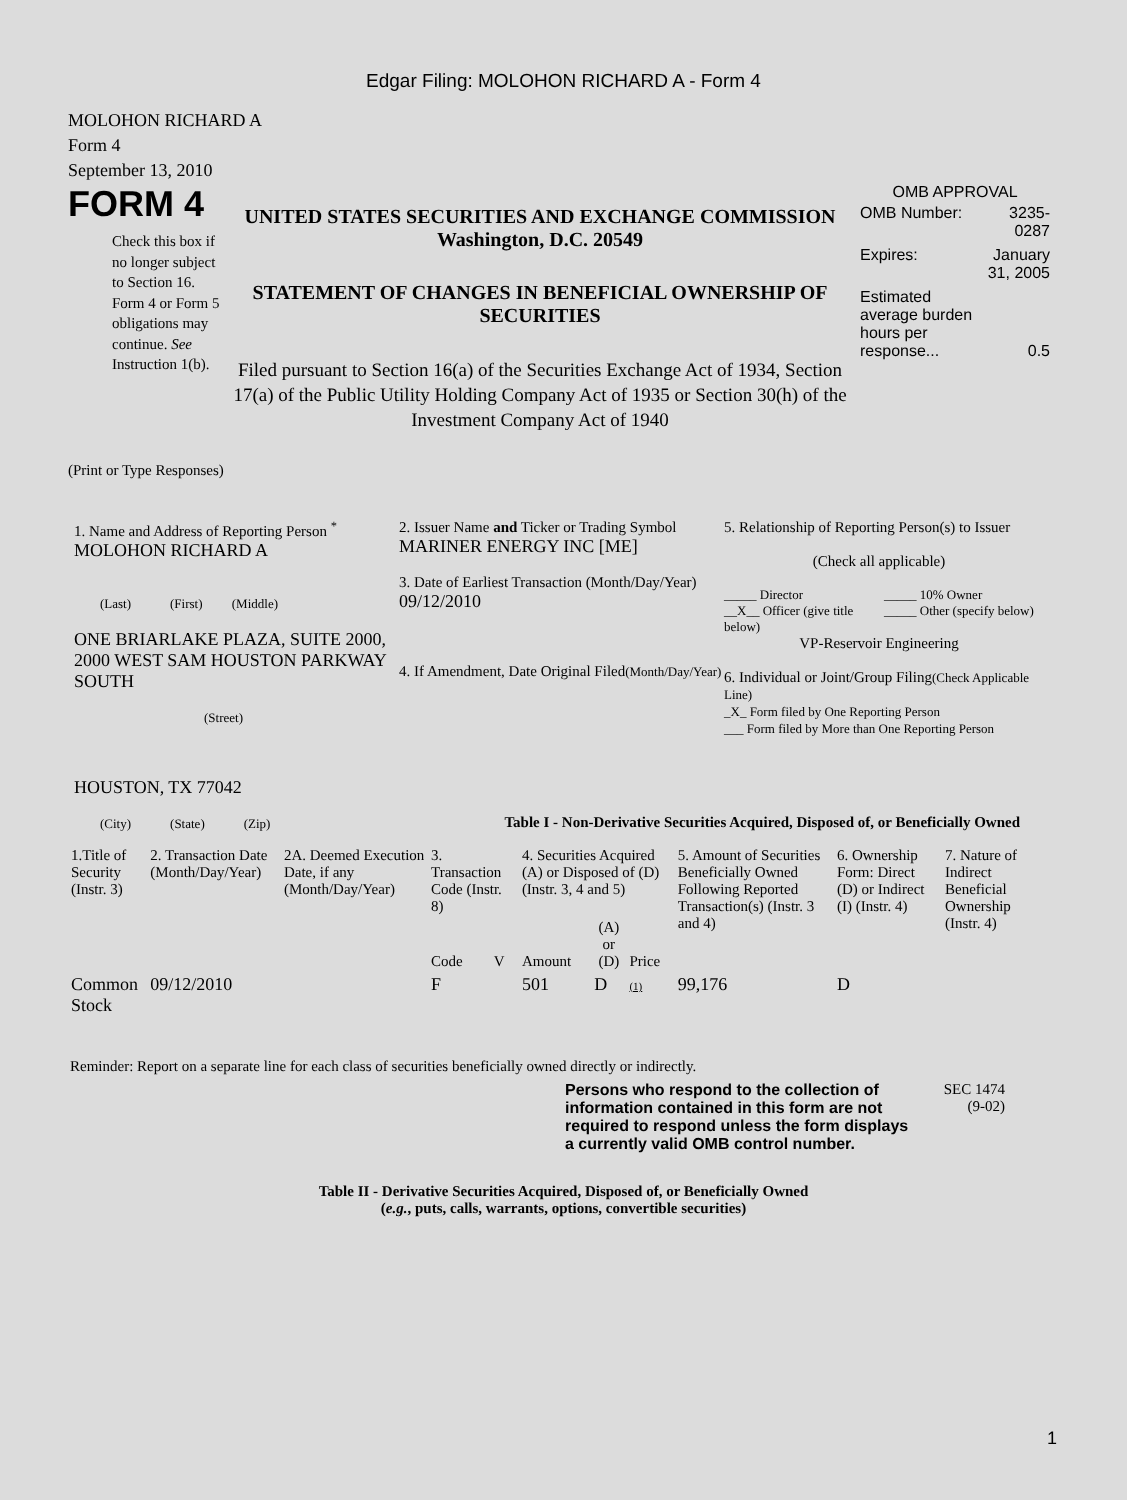Edgar Filing: MOLOHON RICHARD A - Form 4
MOLOHON RICHARD A
Form 4
September 13, 2010
FORM 4
Check this box if no longer subject to Section 16. Form 4 or Form 5 obligations may continue. See Instruction 1(b).
UNITED STATES SECURITIES AND EXCHANGE COMMISSION
Washington, D.C. 20549
STATEMENT OF CHANGES IN BENEFICIAL OWNERSHIP OF SECURITIES
Filed pursuant to Section 16(a) of the Securities Exchange Act of 1934, Section 17(a) of the Public Utility Holding Company Act of 1935 or Section 30(h) of the Investment Company Act of 1940
OMB APPROVAL
| OMB Number: | 3235-0287 |
| Expires: | January 31, 2005 |
| Estimated average burden hours per response... | 0.5 |
(Print or Type Responses)
1. Name and Address of Reporting Person <sup>*</sup>
MOLOHON RICHARD A
(Last) (First) (Middle)
ONE BRIARLAKE PLAZA, SUITE 2000, 2000 WEST SAM HOUSTON PARKWAY SOUTH
(Street)
HOUSTON, TX 77042
(City) (State) (Zip)
2. Issuer Name and Ticker or Trading Symbol
MARINER ENERGY INC [ME]
3. Date of Earliest Transaction (Month/Day/Year)
09/12/2010
4. If Amendment, Date Original Filed(Month/Day/Year)
5. Relationship of Reporting Person(s) to Issuer
(Check all applicable)
_____ Director
__X__ Officer (give title below)
_____ 10% Owner
_____ Other (specify below)
VP-Reservoir Engineering
6. Individual or Joint/Group Filing(Check Applicable Line)
_X_ Form filed by One Reporting Person
___ Form filed by More than One Reporting Person
Table I - Non-Derivative Securities Acquired, Disposed of, or Beneficially Owned
| 1.Title of Security (Instr. 3) | 2. Transaction Date (Month/Day/Year) | 2A. Deemed Execution Date, if any (Month/Day/Year) | 3. Transaction Code (Instr. 8) | | 4. Securities Acquired (A) or Disposed of (D) (Instr. 3, 4 and 5) | | | 5. Amount of Securities Beneficially Owned Following Reported Transaction(s) (Instr. 3 and 4) | 6. Ownership Form: Direct (D) or Indirect (I) (Instr. 4) | 7. Nature of Indirect Beneficial Ownership (Instr. 4) |
| --- | --- | --- | --- | --- | --- | --- | --- | --- | --- | --- |
| | | | Code | V | Amount | (A) or (D) | Price | | | |
| Common Stock | 09/12/2010 | | F | | 501 | D | (1) | 99,176 | D | |
Reminder: Report on a separate line for each class of securities beneficially owned directly or indirectly.
Persons who respond to the collection of information contained in this form are not required to respond unless the form displays a currently valid OMB control number.
SEC 1474
(9-02)
Table II - Derivative Securities Acquired, Disposed of, or Beneficially Owned
(e.g., puts, calls, warrants, options, convertible securities)
1